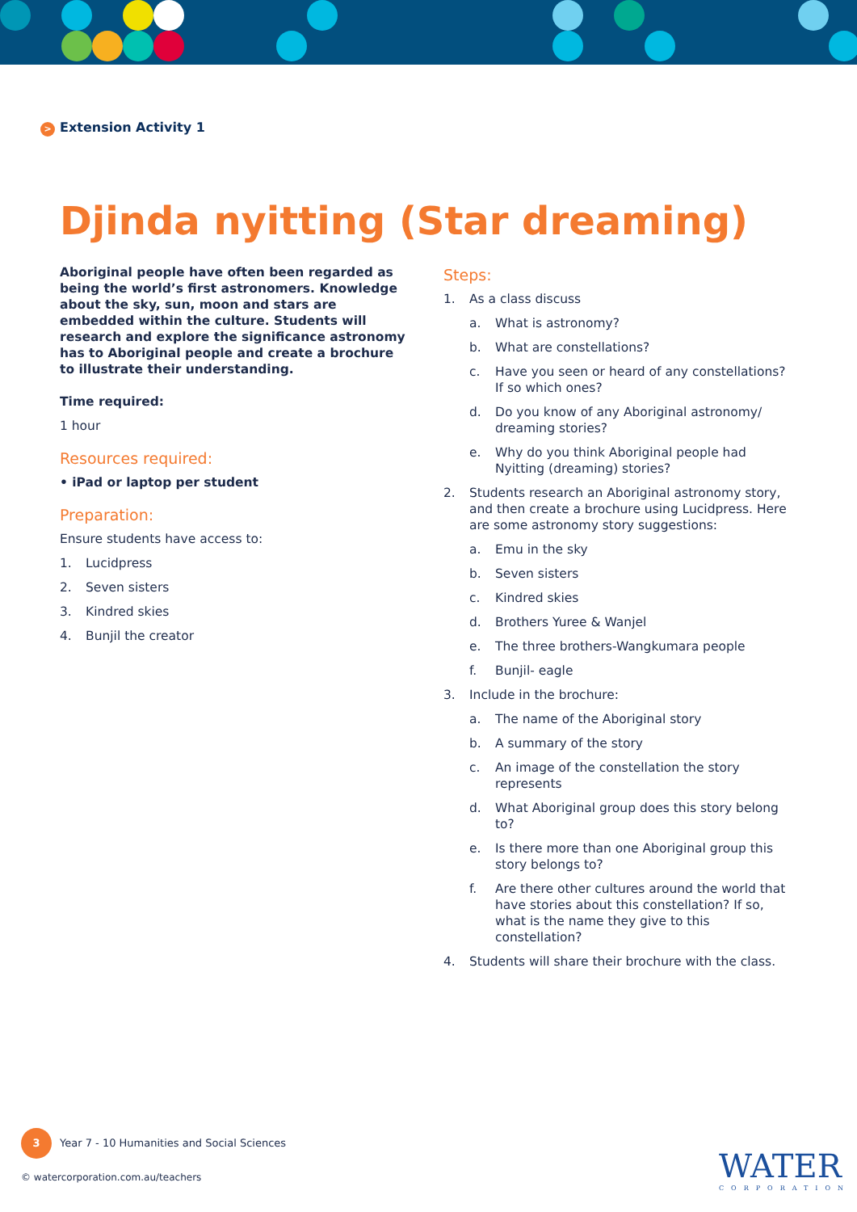> Extension Activity 1
Djinda nyitting (Star dreaming)
Aboriginal people have often been regarded as being the world’s first astronomers. Knowledge about the sky, sun, moon and stars are embedded within the culture. Students will research and explore the significance astronomy has to Aboriginal people and create a brochure to illustrate their understanding.
Time required:
1 hour
Resources required:
• iPad or laptop per student
Preparation:
Ensure students have access to:
1. Lucidpress
2. Seven sisters
3. Kindred skies
4. Bunjil the creator
Steps:
1. As a class discuss
a. What is astronomy?
b. What are constellations?
c. Have you seen or heard of any constellations? If so which ones?
d. Do you know of any Aboriginal astronomy/ dreaming stories?
e. Why do you think Aboriginal people had Nyitting (dreaming) stories?
2. Students research an Aboriginal astronomy story, and then create a brochure using Lucidpress. Here are some astronomy story suggestions:
a. Emu in the sky
b. Seven sisters
c. Kindred skies
d. Brothers Yuree & Wanjel
e. The three brothers-Wangkumara people
f. Bunjil- eagle
3. Include in the brochure:
a. The name of the Aboriginal story
b. A summary of the story
c. An image of the constellation the story represents
d. What Aboriginal group does this story belong to?
e. Is there more than one Aboriginal group this story belongs to?
f. Are there other cultures around the world that have stories about this constellation? If so, what is the name they give to this constellation?
4. Students will share their brochure with the class.
3 Year 7 - 10 Humanities and Social Sciences
© watercorporation.com.au/teachers
WATER
CORPORATION